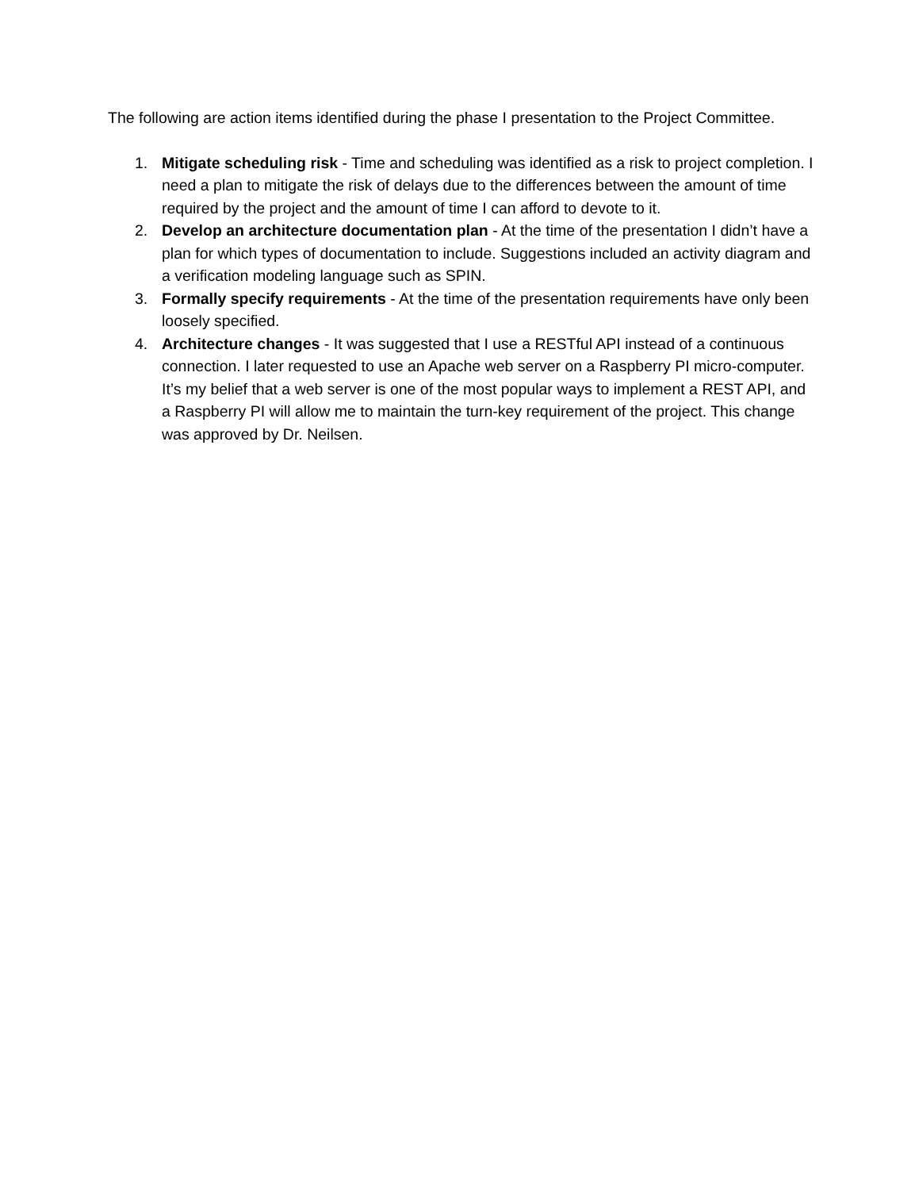The following are action items identified during the phase I presentation to the Project Committee.
1. Mitigate scheduling risk - Time and scheduling was identified as a risk to project completion. I need a plan to mitigate the risk of delays due to the differences between the amount of time required by the project and the amount of time I can afford to devote to it.
2. Develop an architecture documentation plan - At the time of the presentation I didn’t have a plan for which types of documentation to include. Suggestions included an activity diagram and a verification modeling language such as SPIN.
3. Formally specify requirements - At the time of the presentation requirements have only been loosely specified.
4. Architecture changes - It was suggested that I use a RESTful API instead of a continuous connection. I later requested to use an Apache web server on a Raspberry PI micro-computer. It’s my belief that a web server is one of the most popular ways to implement a REST API, and a Raspberry PI will allow me to maintain the turn-key requirement of the project. This change was approved by Dr. Neilsen.